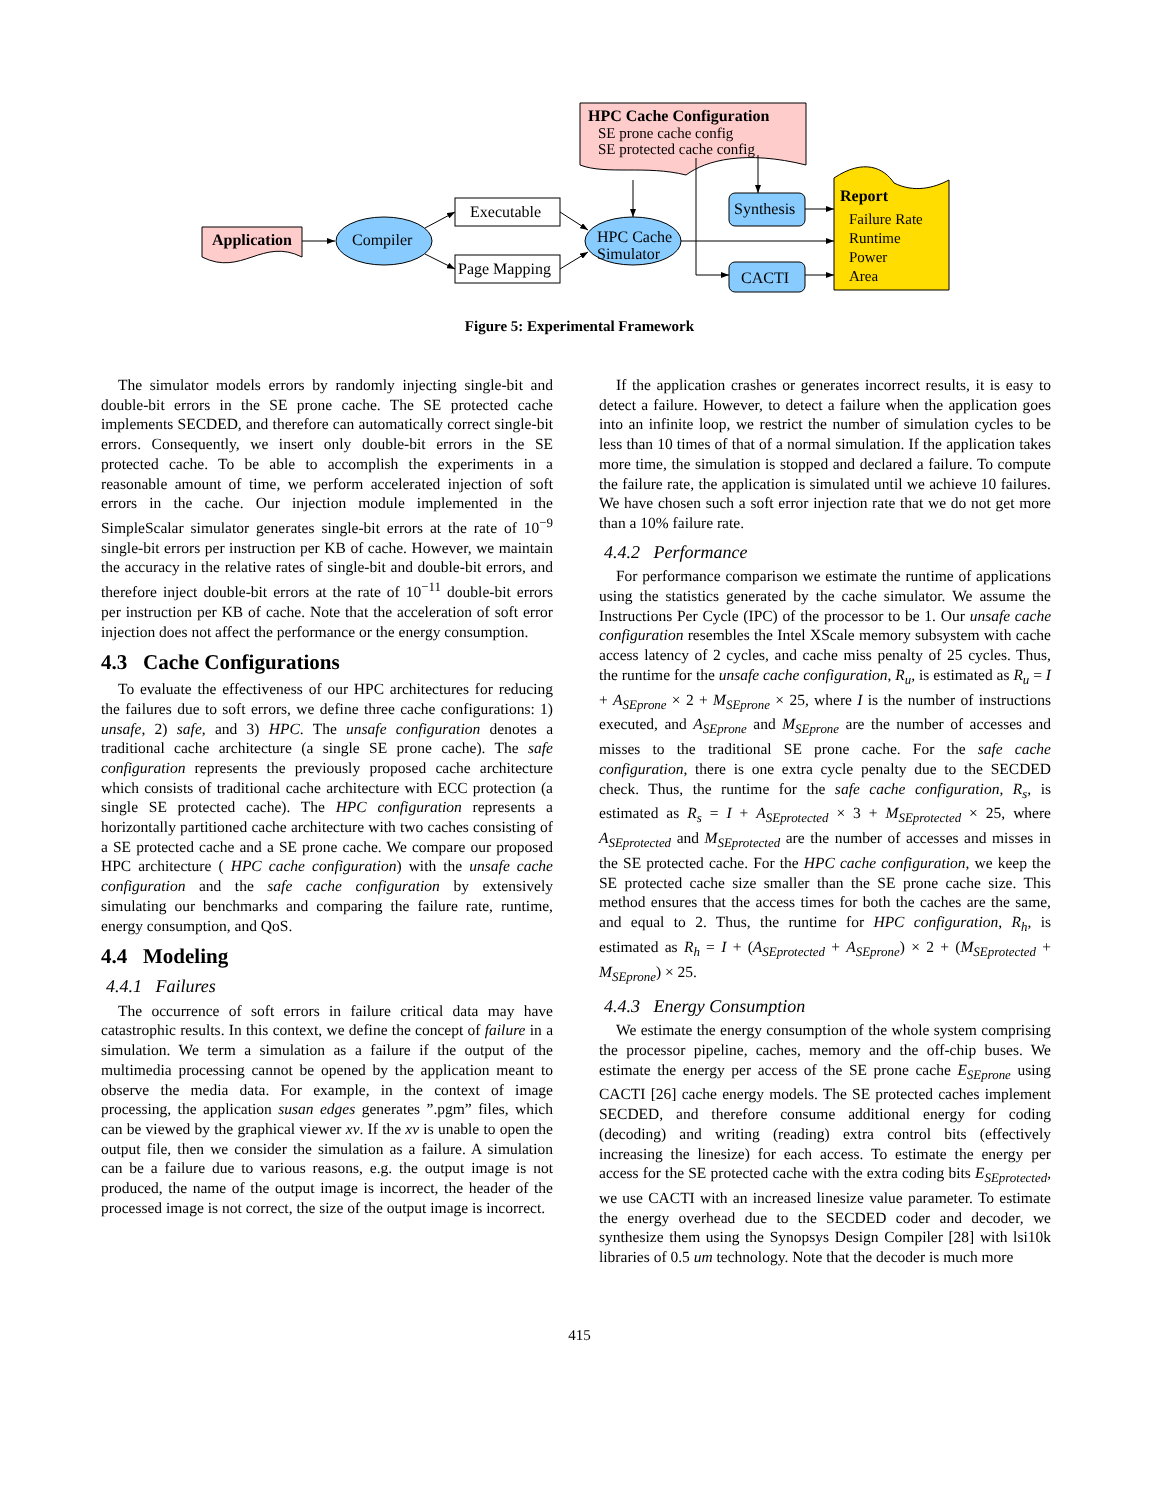Application Compiler
Executable
Page Mapping
HPC Cache
Simulator
HPC Cache Configuration
SE prone cache config
SE protected cache config
Synthesis
CACTI
Report
Failure Rate
Runtime
Power
Area
Figure 5: Experimental Framework
The simulator models errors by randomly injecting single-bit and double-bit errors in the SE prone cache. The SE protected cache implements SECDED, and therefore can automatically correct single-bit errors. Consequently, we insert only double-bit errors in the SE protected cache. To be able to accomplish the experiments in a reasonable amount of time, we perform accelerated injection of soft errors in the cache. Our injection module implemented in the SimpleScalar simulator generates single-bit errors at the rate of 10<sup>−9</sup> single-bit errors per instruction per KB of cache. However, we maintain the accuracy in the relative rates of single-bit and double-bit errors, and therefore inject double-bit errors at the rate of 10<sup>−11</sup> double-bit errors per instruction per KB of cache. Note that the acceleration of soft error injection does not affect the performance or the energy consumption.
4.3 Cache Configurations
To evaluate the effectiveness of our HPC architectures for reducing the failures due to soft errors, we define three cache configurations: 1) unsafe, 2) safe, and 3) HPC. The unsafe configuration denotes a traditional cache architecture (a single SE prone cache). The safe configuration represents the previously proposed cache architecture which consists of traditional cache architecture with ECC protection (a single SE protected cache). The HPC configuration represents a horizontally partitioned cache architecture with two caches consisting of a SE protected cache and a SE prone cache. We compare our proposed HPC architecture ( HPC cache configuration) with the unsafe cache configuration and the safe cache configuration by extensively simulating our benchmarks and comparing the failure rate, runtime, energy consumption, and QoS.
4.4 Modeling
4.4.1 Failures
The occurrence of soft errors in failure critical data may have catastrophic results. In this context, we define the concept of failure in a simulation. We term a simulation as a failure if the output of the multimedia processing cannot be opened by the application meant to observe the media data. For example, in the context of image processing, the application susan edges generates ”.pgm” files, which can be viewed by the graphical viewer xv. If the xv is unable to open the output file, then we consider the simulation as a failure. A simulation can be a failure due to various reasons, e.g. the output image is not produced, the name of the output image is incorrect, the header of the processed image is not correct, the size of the output image is incorrect.
If the application crashes or generates incorrect results, it is easy to detect a failure. However, to detect a failure when the application goes into an infinite loop, we restrict the number of simulation cycles to be less than 10 times of that of a normal simulation. If the application takes more time, the simulation is stopped and declared a failure. To compute the failure rate, the application is simulated until we achieve 10 failures. We have chosen such a soft error injection rate that we do not get more than a 10% failure rate.
4.4.2 Performance
For performance comparison we estimate the runtime of applications using the statistics generated by the cache simulator. We assume the Instructions Per Cycle (IPC) of the processor to be 1. Our unsafe cache configuration resembles the Intel XScale memory subsystem with cache access latency of 2 cycles, and cache miss penalty of 25 cycles. Thus, the runtime for the unsafe cache configuration, R<sub>u</sub>, is estimated as R<sub>u</sub> = I + A<sub>SEprone</sub> × 2 + M<sub>SEprone</sub> × 25, where I is the number of instructions executed, and A<sub>SEprone</sub> and M<sub>SEprone</sub> are the number of accesses and misses to the traditional SE prone cache. For the safe cache configuration, there is one extra cycle penalty due to the SECDED check. Thus, the runtime for the safe cache configuration, R<sub>s</sub>, is estimated as R<sub>s</sub> = I + A<sub>SEprotected</sub> × 3 + M<sub>SEprotected</sub> × 25, where A<sub>SEprotected</sub> and M<sub>SEprotected</sub> are the number of accesses and misses in the SE protected cache. For the HPC cache configuration, we keep the SE protected cache size smaller than the SE prone cache size. This method ensures that the access times for both the caches are the same, and equal to 2. Thus, the runtime for HPC configuration, R<sub>h</sub>, is estimated as R<sub>h</sub> = I + (A<sub>SEprotected</sub> + A<sub>SEprone</sub>) × 2 + (M<sub>SEprotected</sub> + M<sub>SEprone</sub>) × 25.
4.4.3 Energy Consumption
We estimate the energy consumption of the whole system comprising the processor pipeline, caches, memory and the off-chip buses. We estimate the energy per access of the SE prone cache E<sub>SEprone</sub> using CACTI [26] cache energy models. The SE protected caches implement SECDED, and therefore consume additional energy for coding (decoding) and writing (reading) extra control bits (effectively increasing the linesize) for each access. To estimate the energy per access for the SE protected cache with the extra coding bits E<sub>SEprotected</sub>, we use CACTI with an increased linesize value parameter. To estimate the energy overhead due to the SECDED coder and decoder, we synthesize them using the Synopsys Design Compiler [28] with lsi10k libraries of 0.5 um technology. Note that the decoder is much more
415